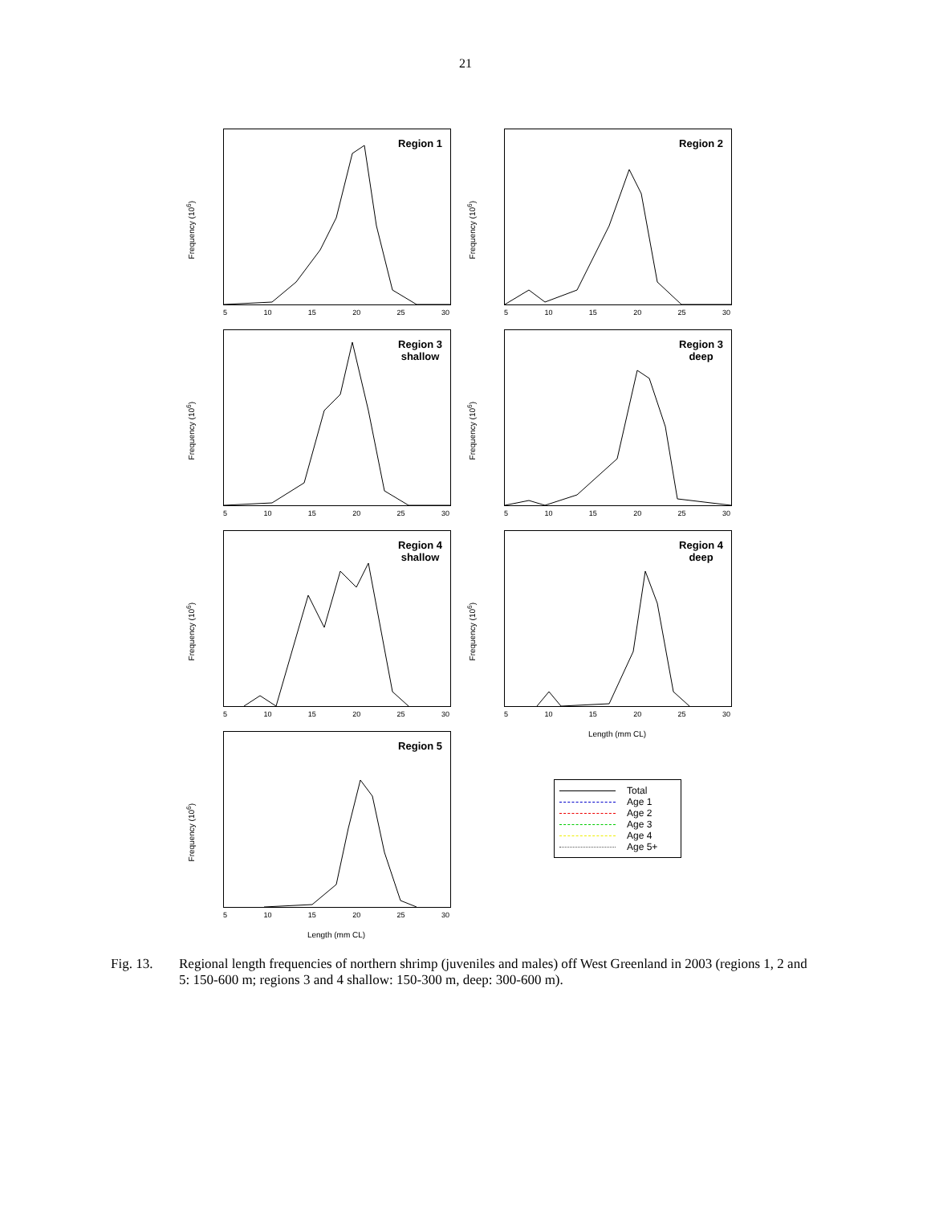21
Frequency (10<sup>6</sup>)
Region 1
5 10 15 20 25 30
Frequency (10<sup>6</sup>)
Region 2
5 10 15 20 25 30
Frequency (10<sup>6</sup>)
Region 3
shallow
5 10 15 20 25 30
Frequency (10<sup>6</sup>)
Region 3
deep
5 10 15 20 25 30
Frequency (10<sup>6</sup>)
Region 4
shallow
5 10 15 20 25 30
Frequency (10<sup>6</sup>)
Region 4
deep
5 10 15 20 25 30
Length (mm CL)
Frequency (10<sup>6</sup>)
Region 5
5 10 15 20 25 30
Length (mm CL)
Total
Age 1
Age 2
Age 3
Age 4
Age 5+
Fig. 13. Regional length frequencies of northern shrimp (juveniles and males) off West Greenland in 2003 (regions 1, 2 and 5: 150-600 m; regions 3 and 4 shallow: 150-300 m, deep: 300-600 m).